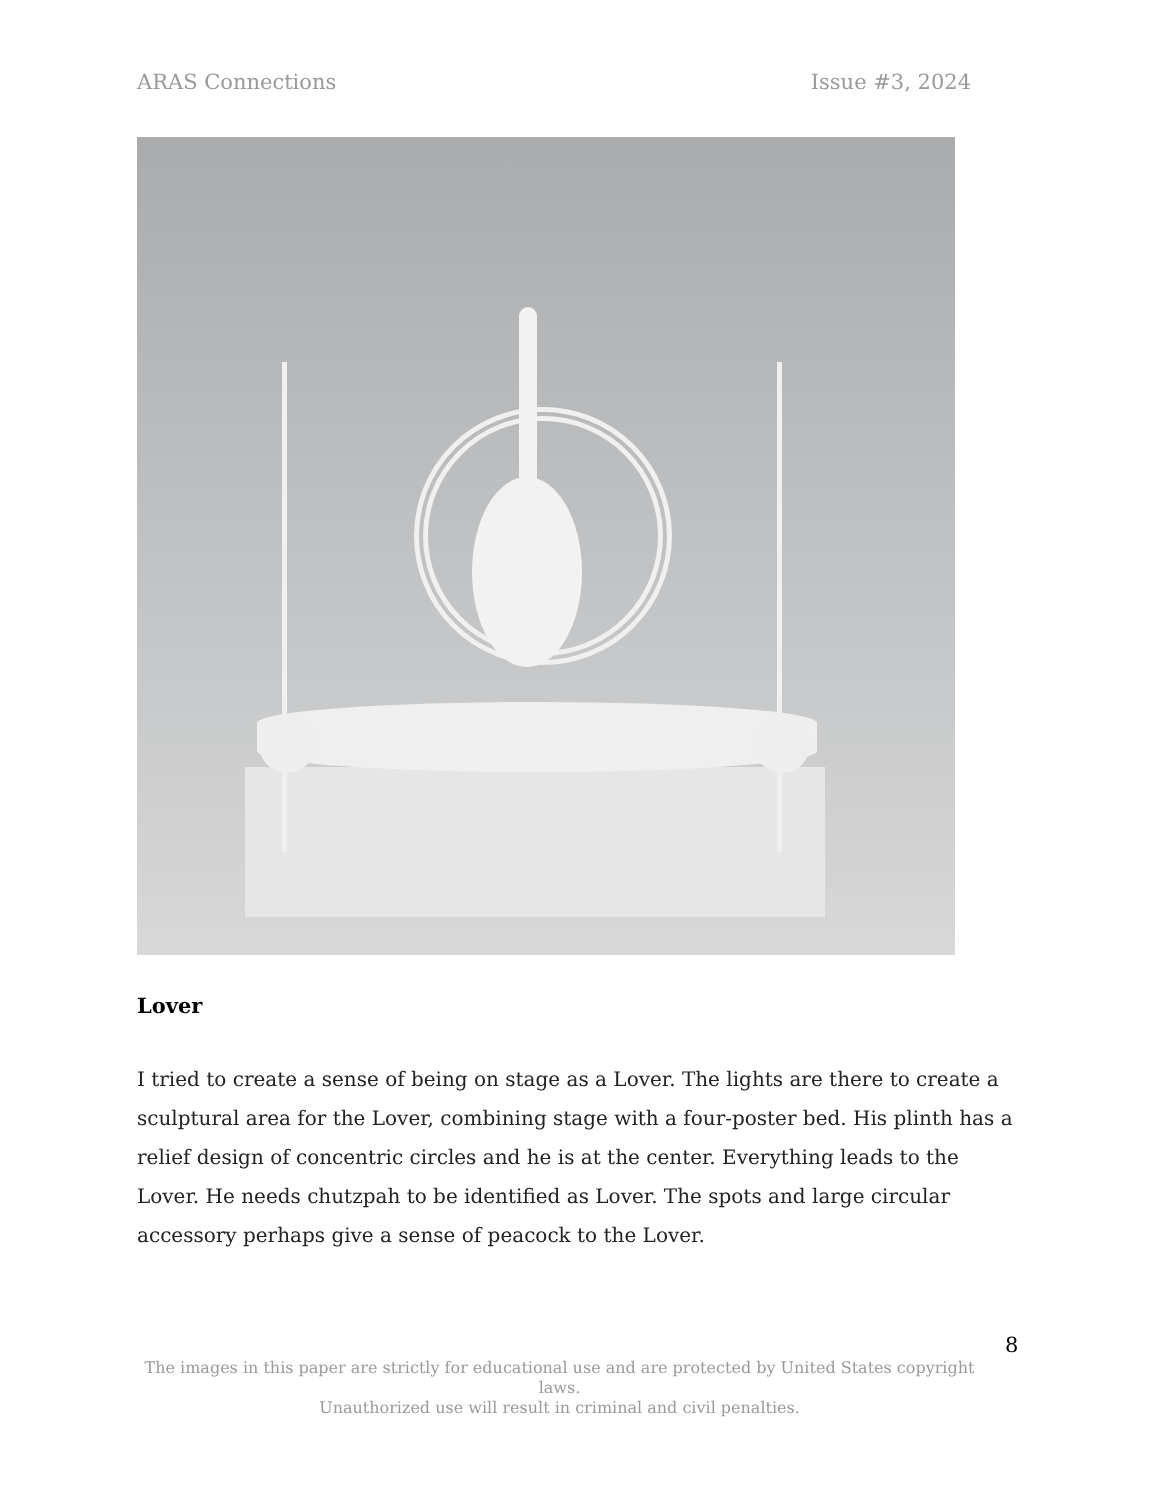ARAS Connections Issue #3, 2024
Lover
I tried to create a sense of being on stage as a Lover. The lights are there to create a sculptural area for the Lover, combining stage with a four-poster bed. His plinth has a relief design of concentric circles and he is at the center. Everything leads to the Lover. He needs chutzpah to be identified as Lover. The spots and large circular accessory perhaps give a sense of peacock to the Lover.
8
The images in this paper are strictly for educational use and are protected by United States copyright laws.
Unauthorized use will result in criminal and civil penalties.